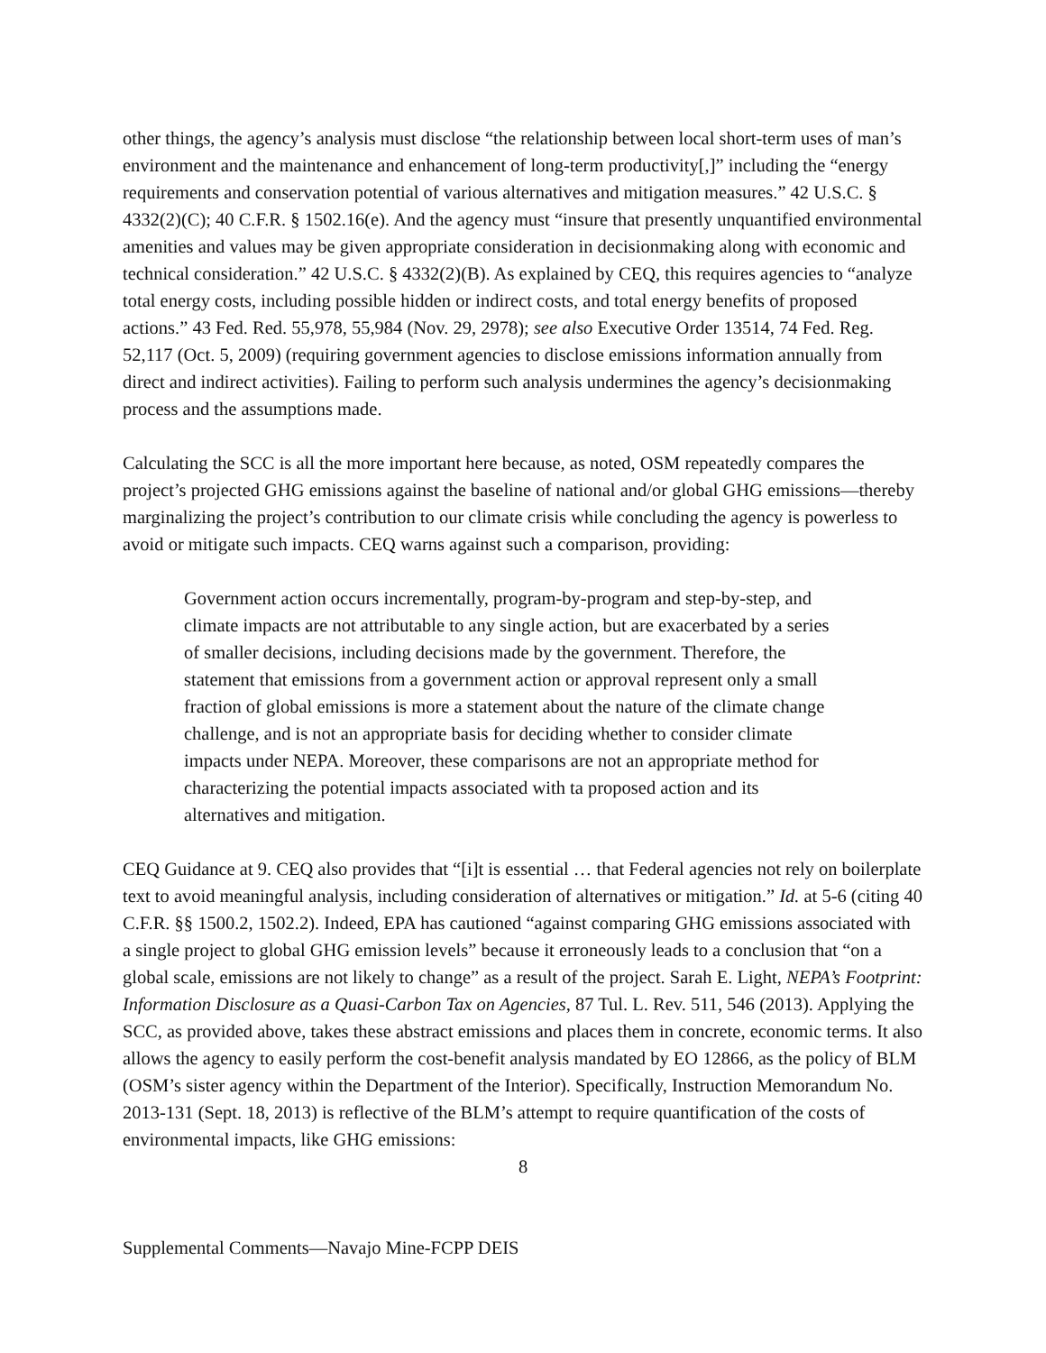other things, the agency’s analysis must disclose “the relationship between local short-term uses of man’s environment and the maintenance and enhancement of long-term productivity[,]” including the “energy requirements and conservation potential of various alternatives and mitigation measures.” 42 U.S.C. § 4332(2)(C); 40 C.F.R. § 1502.16(e). And the agency must “insure that presently unquantified environmental amenities and values may be given appropriate consideration in decisionmaking along with economic and technical consideration.” 42 U.S.C. § 4332(2)(B). As explained by CEQ, this requires agencies to “analyze total energy costs, including possible hidden or indirect costs, and total energy benefits of proposed actions.” 43 Fed. Red. 55,978, 55,984 (Nov. 29, 2978); see also Executive Order 13514, 74 Fed. Reg. 52,117 (Oct. 5, 2009) (requiring government agencies to disclose emissions information annually from direct and indirect activities). Failing to perform such analysis undermines the agency’s decisionmaking process and the assumptions made.
Calculating the SCC is all the more important here because, as noted, OSM repeatedly compares the project’s projected GHG emissions against the baseline of national and/or global GHG emissions—thereby marginalizing the project’s contribution to our climate crisis while concluding the agency is powerless to avoid or mitigate such impacts. CEQ warns against such a comparison, providing:
Government action occurs incrementally, program-by-program and step-by-step, and climate impacts are not attributable to any single action, but are exacerbated by a series of smaller decisions, including decisions made by the government. Therefore, the statement that emissions from a government action or approval represent only a small fraction of global emissions is more a statement about the nature of the climate change challenge, and is not an appropriate basis for deciding whether to consider climate impacts under NEPA. Moreover, these comparisons are not an appropriate method for characterizing the potential impacts associated with ta proposed action and its alternatives and mitigation.
CEQ Guidance at 9. CEQ also provides that “[i]t is essential … that Federal agencies not rely on boilerplate text to avoid meaningful analysis, including consideration of alternatives or mitigation.” Id. at 5-6 (citing 40 C.F.R. §§ 1500.2, 1502.2). Indeed, EPA has cautioned “against comparing GHG emissions associated with a single project to global GHG emission levels” because it erroneously leads to a conclusion that “on a global scale, emissions are not likely to change” as a result of the project. Sarah E. Light, NEPA’s Footprint: Information Disclosure as a Quasi-Carbon Tax on Agencies, 87 Tul. L. Rev. 511, 546 (2013). Applying the SCC, as provided above, takes these abstract emissions and places them in concrete, economic terms. It also allows the agency to easily perform the cost-benefit analysis mandated by EO 12866, as the policy of BLM (OSM’s sister agency within the Department of the Interior). Specifically, Instruction Memorandum No. 2013-131 (Sept. 18, 2013) is reflective of the BLM’s attempt to require quantification of the costs of environmental impacts, like GHG emissions:
8
Supplemental Comments—Navajo Mine-FCPP DEIS